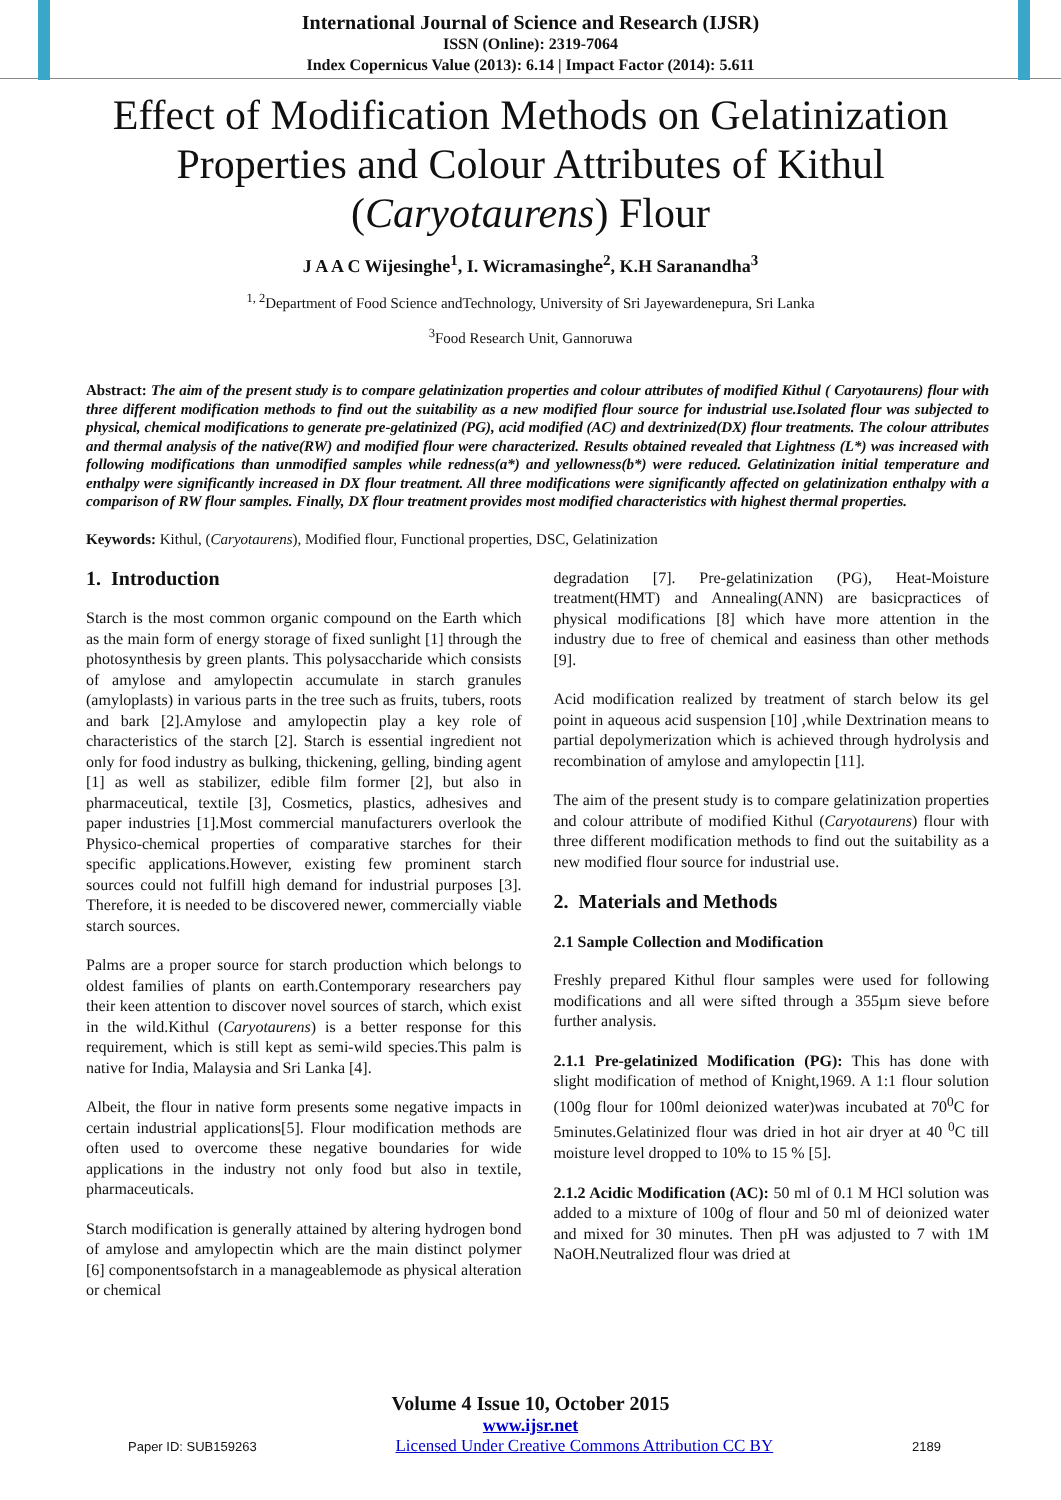International Journal of Science and Research (IJSR)
ISSN (Online): 2319-7064
Index Copernicus Value (2013): 6.14 | Impact Factor (2014): 5.611
Effect of Modification Methods on Gelatinization Properties and Colour Attributes of Kithul (Caryotaurens) Flour
J A A C Wijesinghe<sup>1</sup>, I. Wicramasinghe<sup>2</sup>, K.H Saranandha<sup>3</sup>
<sup>1, 2</sup>Department of Food Science andTechnology, University of Sri Jayewardenepura, Sri Lanka
<sup>3</sup> Food Research Unit, Gannoruwa
Abstract: The aim of the present study is to compare gelatinization properties and colour attributes of modified Kithul ( Caryotaurens) flour with three different modification methods to find out the suitability as a new modified flour source for industrial use.Isolated flour was subjected to physical, chemical modifications to generate pre-gelatinized (PG), acid modified (AC) and dextrinized(DX) flour treatments. The colour attributes and thermal analysis of the native(RW) and modified flour were characterized. Results obtained revealed that Lightness (L*) was increased with following modifications than unmodified samples while redness(a*) and yellowness(b*) were reduced. Gelatinization initial temperature and enthalpy were significantly increased in DX flour treatment. All three modifications were significantly affected on gelatinization enthalpy with a comparison of RW flour samples. Finally, DX flour treatment provides most modified characteristics with highest thermal properties.
Keywords: Kithul, (Caryotaurens), Modified flour, Functional properties, DSC, Gelatinization
1. Introduction
Starch is the most common organic compound on the Earth which as the main form of energy storage of fixed sunlight [1] through the photosynthesis by green plants. This polysaccharide which consists of amylose and amylopectin accumulate in starch granules (amyloplasts) in various parts in the tree such as fruits, tubers, roots and bark [2].Amylose and amylopectin play a key role of characteristics of the starch [2]. Starch is essential ingredient not only for food industry as bulking, thickening, gelling, binding agent [1] as well as stabilizer, edible film former [2], but also in pharmaceutical, textile [3], Cosmetics, plastics, adhesives and paper industries [1].Most commercial manufacturers overlook the Physico-chemical properties of comparative starches for their specific applications.However, existing few prominent starch sources could not fulfill high demand for industrial purposes [3]. Therefore, it is needed to be discovered newer, commercially viable starch sources.
Palms are a proper source for starch production which belongs to oldest families of plants on earth.Contemporary researchers pay their keen attention to discover novel sources of starch, which exist in the wild.Kithul (Caryotaurens) is a better response for this requirement, which is still kept as semi-wild species.This palm is native for India, Malaysia and Sri Lanka [4].
Albeit, the flour in native form presents some negative impacts in certain industrial applications[5]. Flour modification methods are often used to overcome these negative boundaries for wide applications in the industry not only food but also in textile, pharmaceuticals.
Starch modification is generally attained by altering hydrogen bond of amylose and amylopectin which are the main distinct polymer [6] componentsofstarch in a manageablemode as physical alteration or chemical
degradation [7]. Pre-gelatinization (PG), Heat-Moisture treatment(HMT) and Annealing(ANN) are basicpractices of physical modifications [8] which have more attention in the industry due to free of chemical and easiness than other methods [9].
Acid modification realized by treatment of starch below its gel point in aqueous acid suspension [10] ,while Dextrination means to partial depolymerization which is achieved through hydrolysis and recombination of amylose and amylopectin [11].
The aim of the present study is to compare gelatinization properties and colour attribute of modified Kithul (Caryotaurens) flour with three different modification methods to find out the suitability as a new modified flour source for industrial use.
2. Materials and Methods
2.1 Sample Collection and Modification
Freshly prepared Kithul flour samples were used for following modifications and all were sifted through a 355µm sieve before further analysis.
2.1.1 Pre-gelatinized Modification (PG): This has done with slight modification of method of Knight,1969. A 1:1 flour solution (100g flour for 100ml deionized water)was incubated at 70<sup>0</sup>C for 5minutes.Gelatinized flour was dried in hot air dryer at 40 <sup>0</sup>C till moisture level dropped to 10% to 15 % [5].
2.1.2 Acidic Modification (AC): 50 ml of 0.1 M HCl solution was added to a mixture of 100g of flour and 50 ml of deionized water and mixed for 30 minutes. Then pH was adjusted to 7 with 1M NaOH.Neutralized flour was dried at
Volume 4 Issue 10, October 2015
www.ijsr.net
Paper ID: SUB159263 Licensed Under Creative Commons Attribution CC BY 2189